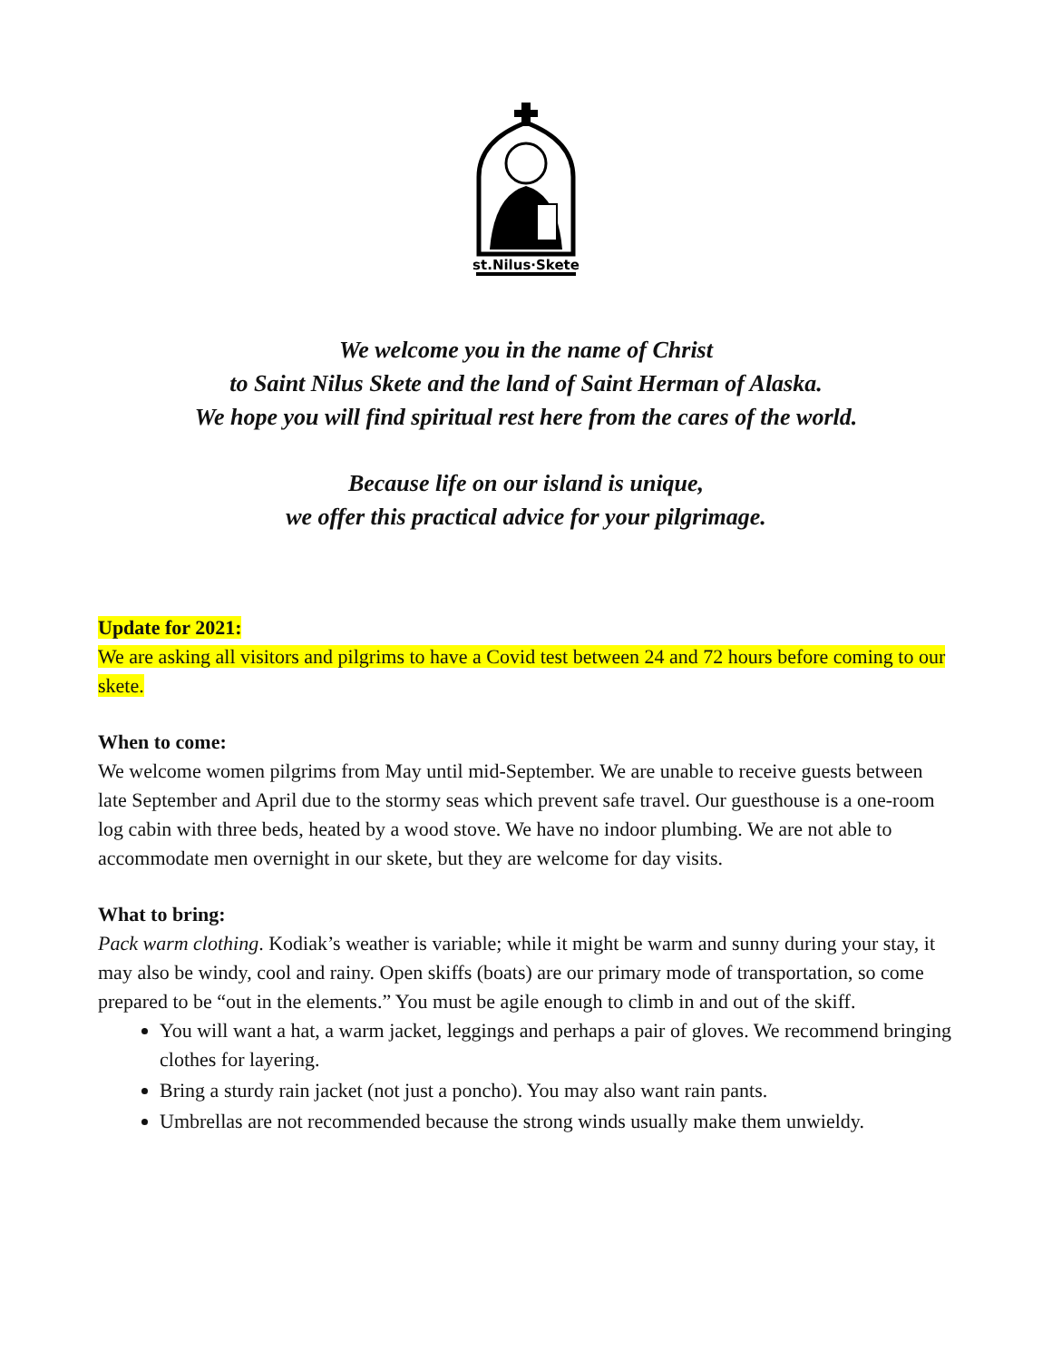st.Nilus·Skete
We welcome you in the name of Christ
to Saint Nilus Skete and the land of Saint Herman of Alaska.
We hope you will find spiritual rest here from the cares of the world.
Because life on our island is unique,
we offer this practical advice for your pilgrimage.
Update for 2021:
We are asking all visitors and pilgrims to have a Covid test between 24 and 72 hours before coming to our skete.
When to come:
We welcome women pilgrims from May until mid-September. We are unable to receive guests between late September and April due to the stormy seas which prevent safe travel. Our guesthouse is a one-room log cabin with three beds, heated by a wood stove. We have no indoor plumbing. We are not able to accommodate men overnight in our skete, but they are welcome for day visits.
What to bring:
Pack warm clothing. Kodiak’s weather is variable; while it might be warm and sunny during your stay, it may also be windy, cool and rainy. Open skiffs (boats) are our primary mode of transportation, so come prepared to be “out in the elements.” You must be agile enough to climb in and out of the skiff.
You will want a hat, a warm jacket, leggings and perhaps a pair of gloves. We recommend bringing clothes for layering.
Bring a sturdy rain jacket (not just a poncho). You may also want rain pants.
Umbrellas are not recommended because the strong winds usually make them unwieldy.